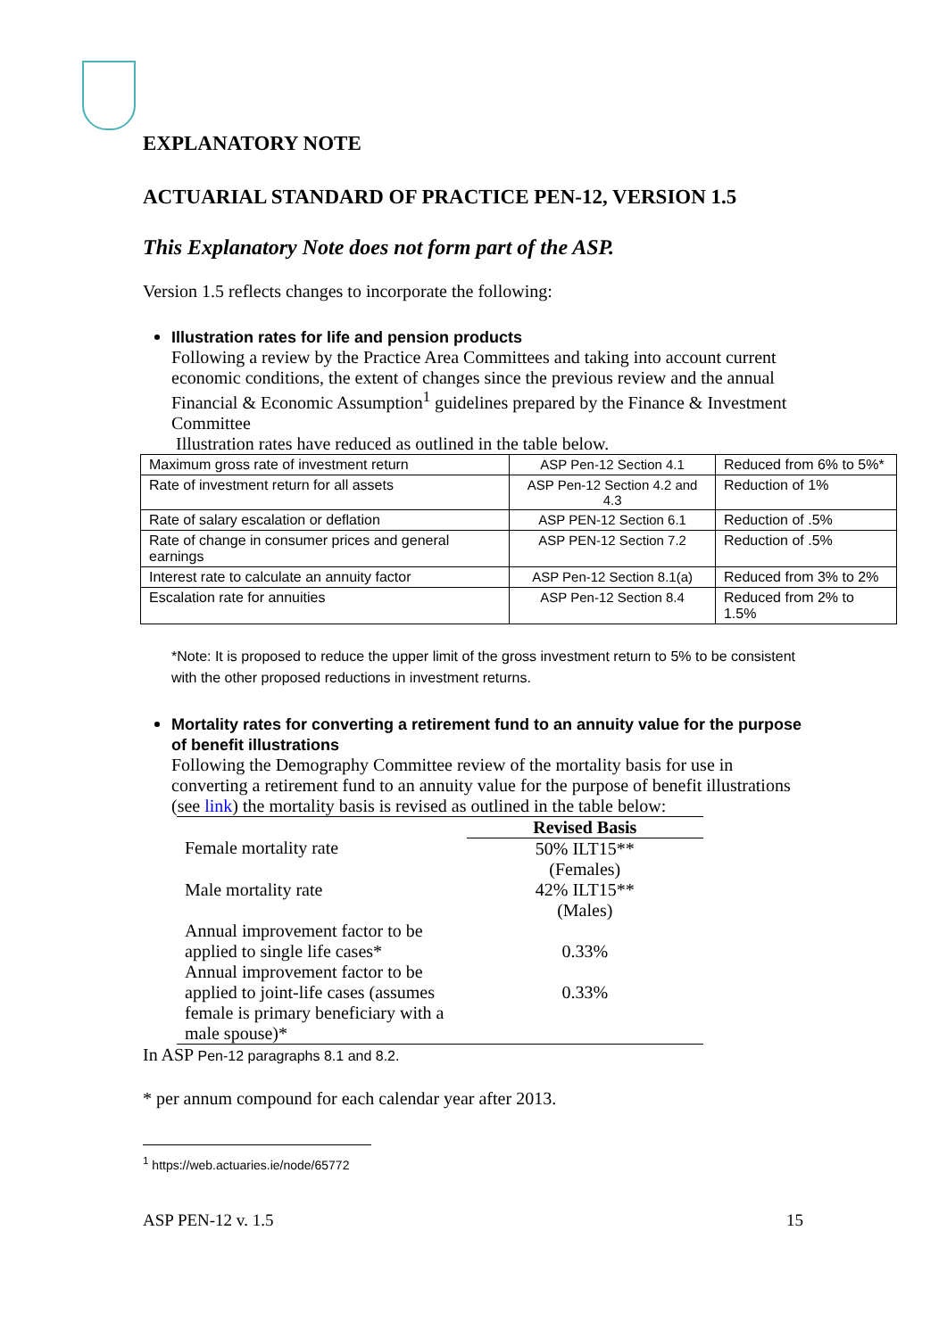EXPLANATORY NOTE
ACTUARIAL STANDARD OF PRACTICE PEN-12, VERSION 1.5
This Explanatory Note does not form part of the ASP.
Version 1.5 reflects changes to incorporate the following:
Illustration rates for life and pension products
Following a review by the Practice Area Committees and taking into account current economic conditions, the extent of changes since the previous review and the annual Financial & Economic Assumption<sup>1</sup> guidelines prepared by the Finance & Investment Committee
Illustration rates have reduced as outlined in the table below.
| Maximum gross rate of investment return | ASP Pen-12 Section 4.1 | Reduced from 6% to 5%* |
| Rate of investment return for all assets | ASP Pen-12 Section 4.2 and 4.3 | Reduction of 1% |
| Rate of salary escalation or deflation | ASP PEN-12 Section 6.1 | Reduction of .5% |
| Rate of change in consumer prices and general earnings | ASP PEN-12 Section 7.2 | Reduction of .5% |
| Interest rate to calculate an annuity factor | ASP Pen-12 Section 8.1(a) | Reduced from 3% to 2% |
| Escalation rate for annuities | ASP Pen-12 Section 8.4 | Reduced from 2% to 1.5% |
*Note: It is proposed to reduce the upper limit of the gross investment return to 5% to be consistent with the other proposed reductions in investment returns.
Mortality rates for converting a retirement fund to an annuity value for the purpose of benefit illustrations
Following the Demography Committee review of the mortality basis for use in converting a retirement fund to an annuity value for the purpose of benefit illustrations (see link) the mortality basis is revised as outlined in the table below:
| | Revised Basis |
| --- | --- |
| Female mortality rate | 50% ILT15** (Females) |
| Male mortality rate | 42% ILT15** (Males) |
| Annual improvement factor to be applied to single life cases* | 0.33% |
| Annual improvement factor to be applied to joint-life cases (assumes female is primary beneficiary with a male spouse)* | 0.33% |
In ASP Pen-12 paragraphs 8.1 and 8.2.
* per annum compound for each calendar year after 2013.
<sup>1</sup> https://web.actuaries.ie/node/65772
ASP PEN-12 v. 1.5 15